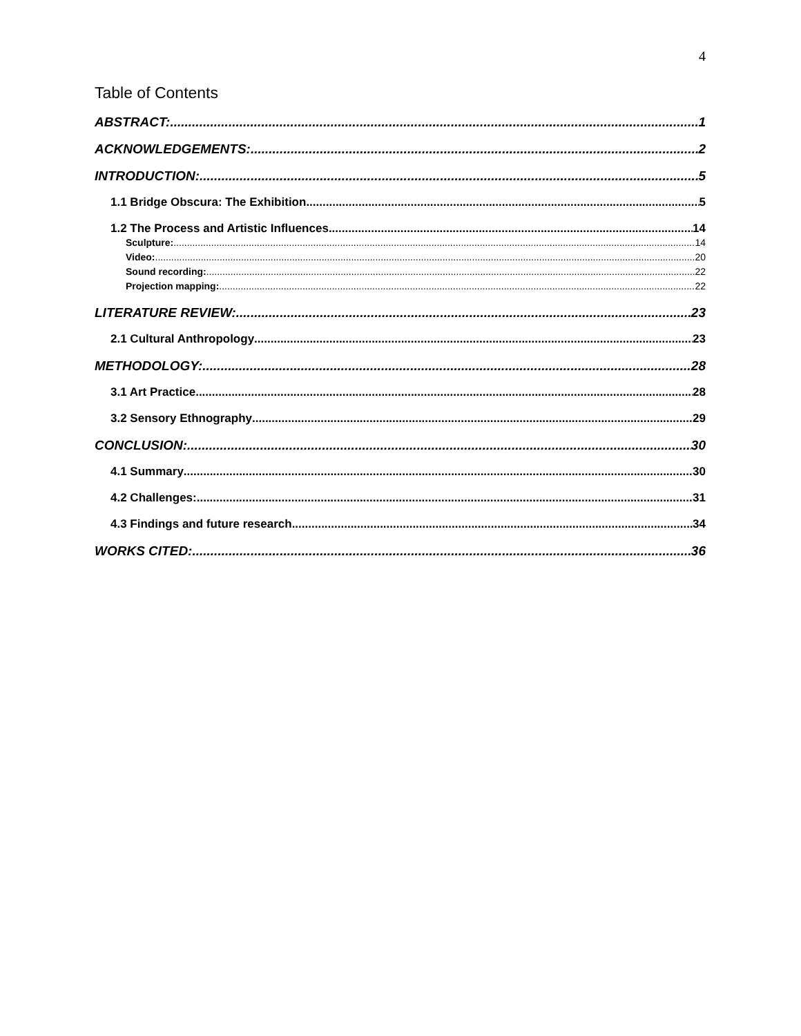4
Table of Contents
ABSTRACT: 1
ACKNOWLEDGEMENTS: 2
INTRODUCTION: 5
1.1 Bridge Obscura: The Exhibition 5
1.2 The Process and Artistic Influences 14
Sculpture: 14
Video: 20
Sound recording: 22
Projection mapping: 22
LITERATURE REVIEW: 23
2.1 Cultural Anthropology 23
METHODOLOGY: 28
3.1 Art Practice 28
3.2 Sensory Ethnography 29
CONCLUSION: 30
4.1 Summary 30
4.2 Challenges: 31
4.3 Findings and future research 34
WORKS CITED: 36